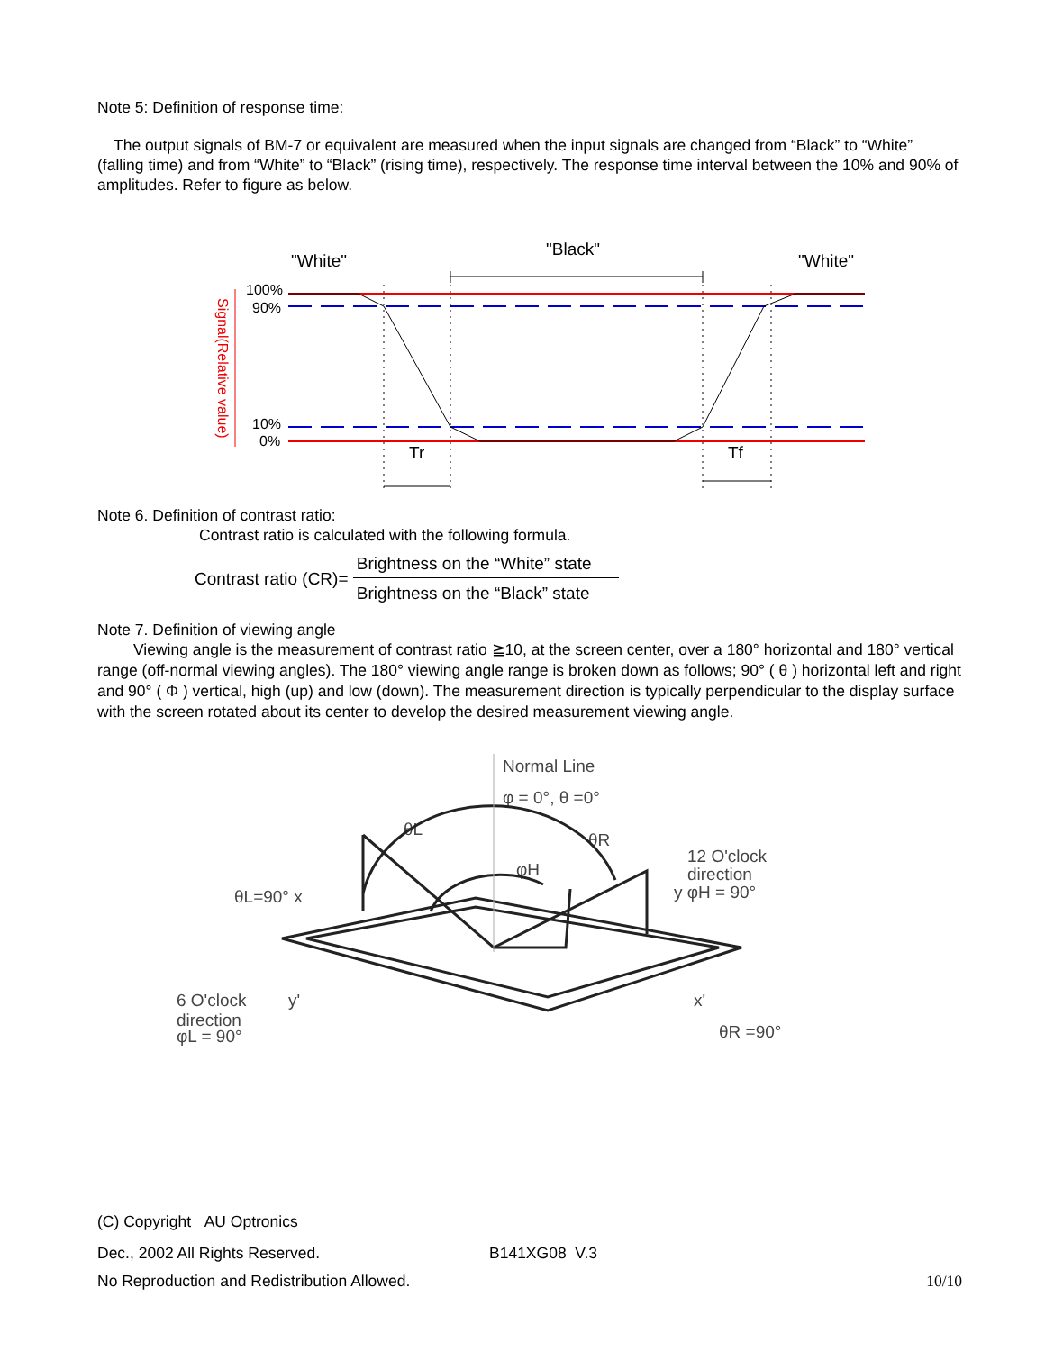Note 5: Definition of response time:
The output signals of BM-7 or equivalent are measured when the input signals are changed from “Black” to “White” (falling time) and from “White” to “Black” (rising time), respectively. The response time interval between the 10% and 90% of amplitudes. Refer to figure as below.
"White"
"Black"
"White"
100%
90%
10%
0%
Signal(Relative value)
Tr
Tf
Note 6. Definition of contrast ratio:
Contrast ratio is calculated with the following formula.
Contrast ratio (CR)= Brightness on the “White” state Brightness on the “Black” state
Note 7. Definition of viewing angle
Viewing angle is the measurement of contrast ratio ≧10, at the screen center, over a 180° horizontal and 180° vertical range (off-normal viewing angles). The 180° viewing angle range is broken down as follows; 90° ( θ ) horizontal left and right and 90° ( Φ ) vertical, high (up) and low (down). The measurement direction is typically perpendicular to the display surface with the screen rotated about its center to develop the desired measurement viewing angle.
Normal Line
φ = 0°, θ =0°
12 O'clock
direction
y φH = 90°
θL=90° x
6 O'clock
direction
φL = 90°
y'
x'
θR =90°
θL
θR
φH
(C) Copyright AU Optronics
Dec., 2002 All Rights Reserved. B141XG08 V.3
No Reproduction and Redistribution Allowed. 10/10